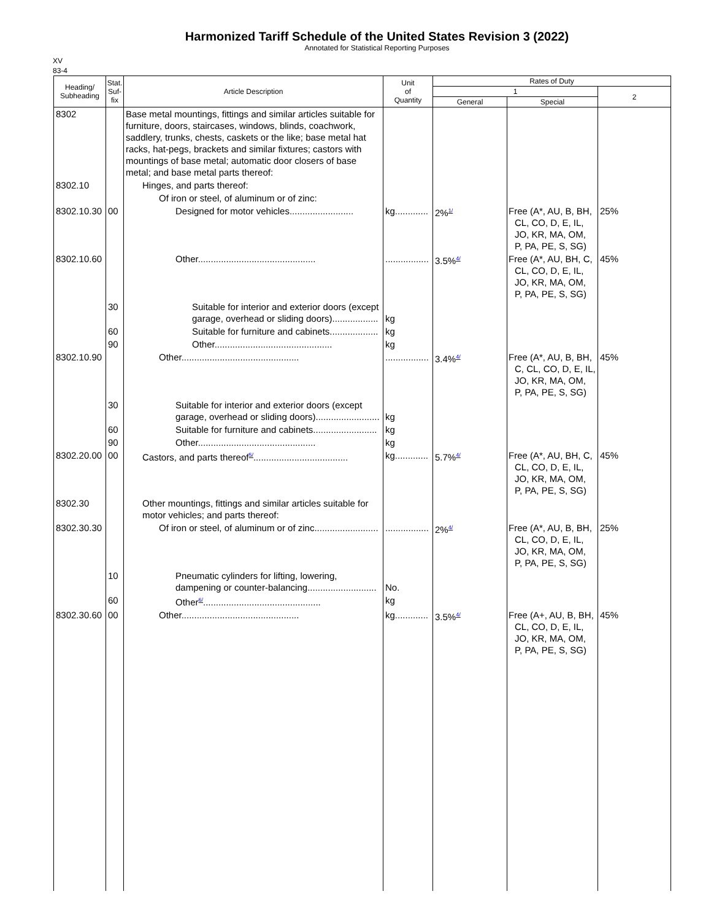Harmonized Tariff Schedule of the United States Revision 3 (2022)
Annotated for Statistical Reporting Purposes
XV
83-4
| Heading/ Subheading | Stat. Suf- fix | Article Description | Unit of Quantity | Rates of Duty | | |
| --- | --- | --- | --- | --- | --- | --- |
| | | | | 1 | | 2 |
| | | | | General | Special | |
| 8302 | | Base metal mountings, fittings and similar articles suitable for furniture, doors, staircases, windows, blinds, coachwork, saddlery, trunks, chests, caskets or the like; base metal hat racks, hat-pegs, brackets and similar fixtures; castors with mountings of base metal; automatic door closers of base metal; and base metal parts thereof: | | | | |
| 8302.10 | | Hinges, and parts thereof: | | | | |
| | | Of iron or steel, of aluminum or of zinc: | | | | |
| 8302.10.30 | 00 | Designed for motor vehicles......................... | kg............. | 2%<sup>1/</sup> | Free (A*, AU, B, BH, CL, CO, D, E, IL, JO, KR, MA, OM, P, PA, PE, S, SG) | 25% |
| 8302.10.60 | | Other.............................................. | ................. | 3.5%<sup>4/</sup> | Free (A*, AU, BH, C, CL, CO, D, E, IL, JO, KR, MA, OM, P, PA, PE, S, SG) | 45% |
| | 30 | Suitable for interior and exterior doors (except garage, overhead or sliding doors).................. | kg | | | |
| | 60 | Suitable for furniture and cabinets................... | kg | | | |
| | 90 | Other.............................................. | kg | | | |
| 8302.10.90 | | Other.............................................. | ................. | 3.4%<sup>4/</sup> | Free (A*, AU, B, BH, C, CL, CO, D, E, IL, JO, KR, MA, OM, P, PA, PE, S, SG) | 45% |
| | 30 | Suitable for interior and exterior doors (except garage, overhead or sliding doors)......................... | kg | | | |
| | 60 | Suitable for furniture and cabinets......................... | kg | | | |
| | 90 | Other.............................................. | kg | | | |
| 8302.20.00 | 00 | Castors, and parts thereof<sup>5/</sup>..................................... | kg............. | 5.7%<sup>4/</sup> | Free (A*, AU, BH, C, CL, CO, D, E, IL, JO, KR, MA, OM, P, PA, PE, S, SG) | 45% |
| 8302.30 | | Other mountings, fittings and similar articles suitable for motor vehicles; and parts thereof: | | | | |
| 8302.30.30 | | Of iron or steel, of aluminum or of zinc......................... | ................. | 2%<sup>4/</sup> | Free (A*, AU, B, BH, CL, CO, D, E, IL, JO, KR, MA, OM, P, PA, PE, S, SG) | 25% |
| | 10 | Pneumatic cylinders for lifting, lowering, dampening or counter-balancing........................... | No. | | | |
| | 60 | Other<sup>6/</sup>.............................................. | kg | | | |
| 8302.30.60 | 00 | Other.............................................. | kg............. | 3.5%<sup>4/</sup> | Free (A+, AU, B, BH, CL, CO, D, E, IL, JO, KR, MA, OM, P, PA, PE, S, SG) | 45% |